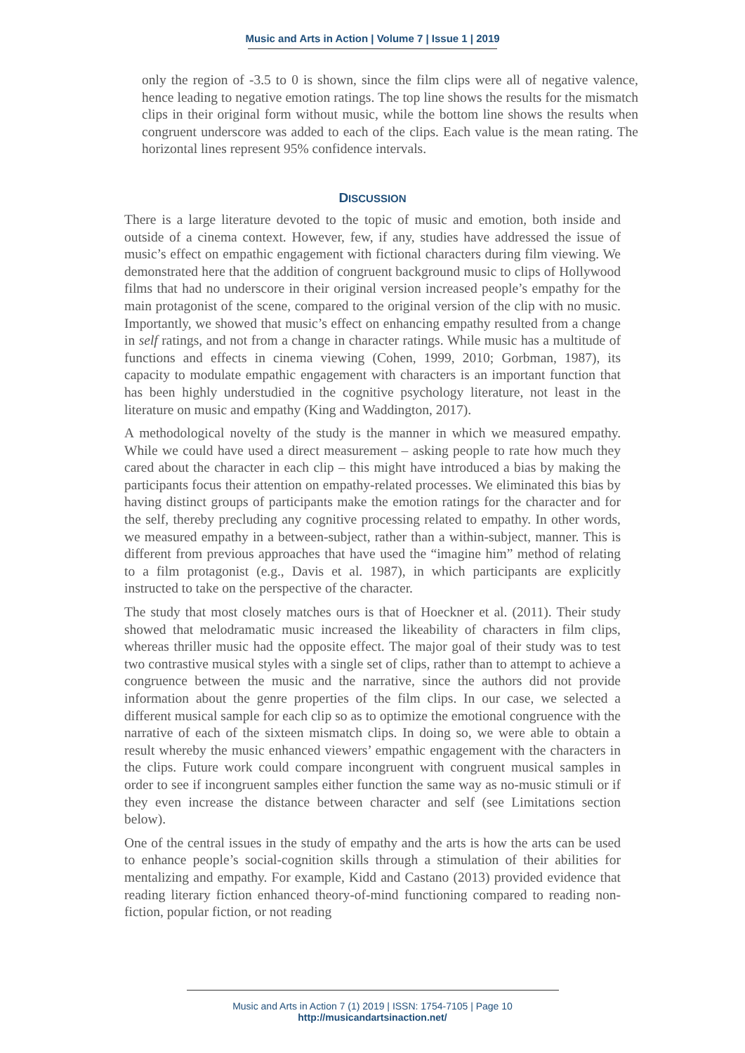Music and Arts in Action | Volume 7 | Issue 1 | 2019
only the region of -3.5 to 0 is shown, since the film clips were all of negative valence, hence leading to negative emotion ratings. The top line shows the results for the mismatch clips in their original form without music, while the bottom line shows the results when congruent underscore was added to each of the clips. Each value is the mean rating. The horizontal lines represent 95% confidence intervals.
DISCUSSION
There is a large literature devoted to the topic of music and emotion, both inside and outside of a cinema context. However, few, if any, studies have addressed the issue of music’s effect on empathic engagement with fictional characters during film viewing. We demonstrated here that the addition of congruent background music to clips of Hollywood films that had no underscore in their original version increased people’s empathy for the main protagonist of the scene, compared to the original version of the clip with no music. Importantly, we showed that music’s effect on enhancing empathy resulted from a change in self ratings, and not from a change in character ratings. While music has a multitude of functions and effects in cinema viewing (Cohen, 1999, 2010; Gorbman, 1987), its capacity to modulate empathic engagement with characters is an important function that has been highly understudied in the cognitive psychology literature, not least in the literature on music and empathy (King and Waddington, 2017).
A methodological novelty of the study is the manner in which we measured empathy. While we could have used a direct measurement – asking people to rate how much they cared about the character in each clip – this might have introduced a bias by making the participants focus their attention on empathy-related processes. We eliminated this bias by having distinct groups of participants make the emotion ratings for the character and for the self, thereby precluding any cognitive processing related to empathy. In other words, we measured empathy in a between-subject, rather than a within-subject, manner. This is different from previous approaches that have used the “imagine him” method of relating to a film protagonist (e.g., Davis et al. 1987), in which participants are explicitly instructed to take on the perspective of the character.
The study that most closely matches ours is that of Hoeckner et al. (2011). Their study showed that melodramatic music increased the likeability of characters in film clips, whereas thriller music had the opposite effect. The major goal of their study was to test two contrastive musical styles with a single set of clips, rather than to attempt to achieve a congruence between the music and the narrative, since the authors did not provide information about the genre properties of the film clips. In our case, we selected a different musical sample for each clip so as to optimize the emotional congruence with the narrative of each of the sixteen mismatch clips. In doing so, we were able to obtain a result whereby the music enhanced viewers’ empathic engagement with the characters in the clips. Future work could compare incongruent with congruent musical samples in order to see if incongruent samples either function the same way as no-music stimuli or if they even increase the distance between character and self (see Limitations section below).
One of the central issues in the study of empathy and the arts is how the arts can be used to enhance people’s social-cognition skills through a stimulation of their abilities for mentalizing and empathy. For example, Kidd and Castano (2013) provided evidence that reading literary fiction enhanced theory-of-mind functioning compared to reading non-fiction, popular fiction, or not reading
Music and Arts in Action 7 (1) 2019 | ISSN: 1754-7105 | Page 10
http://musicandartsinaction.net/